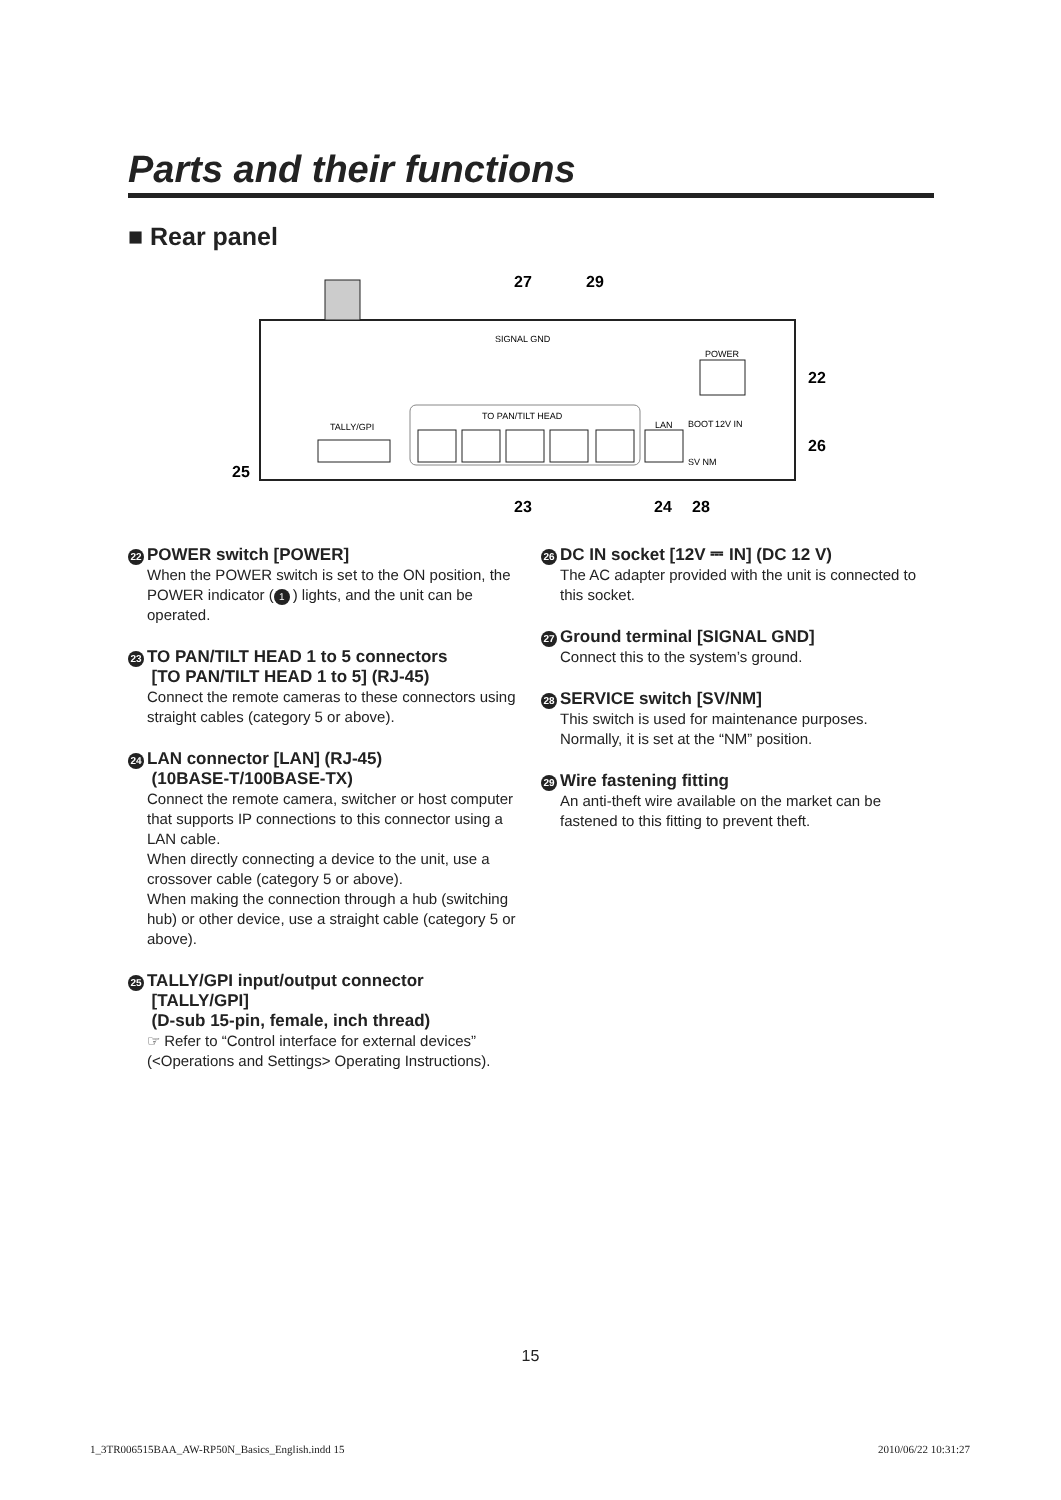Parts and their functions
■ Rear panel
TALLY/GPI
TO PAN/TILT HEAD
LAN
SIGNAL GND
POWER
BOOT
SV NM
12V IN
27
29
22
26
25
23
24
28
22 POWER switch [POWER]
When the POWER switch is set to the ON position, the POWER indicator (1) lights, and the unit can be operated.
23 TO PAN/TILT HEAD 1 to 5 connectors
[TO PAN/TILT HEAD 1 to 5] (RJ-45)
Connect the remote cameras to these connectors using straight cables (category 5 or above).
24 LAN connector [LAN] (RJ-45)
(10BASE-T/100BASE-TX)
Connect the remote camera, switcher or host computer that supports IP connections to this connector using a LAN cable.
When directly connecting a device to the unit, use a crossover cable (category 5 or above).
When making the connection through a hub (switching hub) or other device, use a straight cable (category 5 or above).
25 TALLY/GPI input/output connector
[TALLY/GPI]
(D-sub 15-pin, female, inch thread)
☞ Refer to “Control interface for external devices” (<Operations and Settings> Operating Instructions).
26 DC IN socket [12V ⎓ IN] (DC 12 V)
The AC adapter provided with the unit is connected to this socket.
27 Ground terminal [SIGNAL GND]
Connect this to the system’s ground.
28 SERVICE switch [SV/NM]
This switch is used for maintenance purposes. Normally, it is set at the “NM” position.
29 Wire fastening fitting
An anti-theft wire available on the market can be fastened to this fitting to prevent theft.
15
1_3TR006515BAA_AW-RP50N_Basics_English.indd 15
2010/06/22 10:31:27